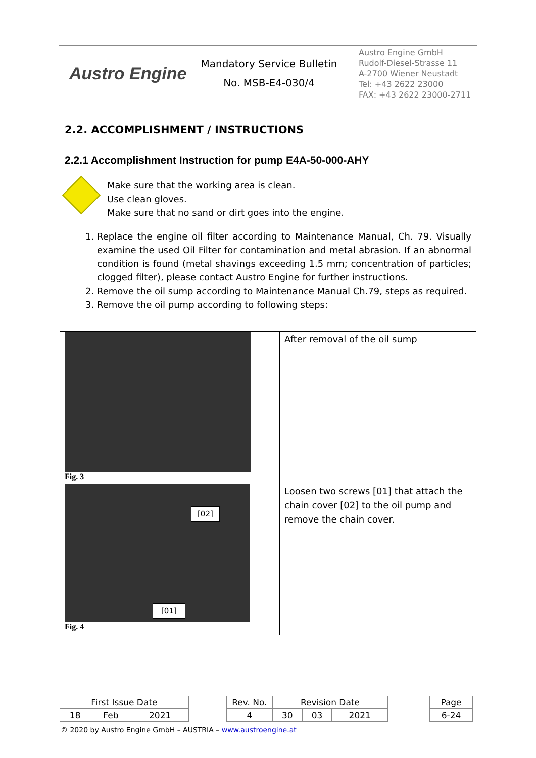| Austro Engine | Mandatory Service Bulletin No. MSB-E4-030/4 | Austro Engine GmbH Rudolf-Diesel-Strasse 11 A-2700 Wiener Neustadt Tel: +43 2622 23000 FAX: +43 2622 23000-2711 |
2.2. ACCOMPLISHMENT / INSTRUCTIONS
2.2.1 Accomplishment Instruction for pump E4A-50-000-AHY
Make sure that the working area is clean.
Use clean gloves.
Make sure that no sand or dirt goes into the engine.
1. Replace the engine oil filter according to Maintenance Manual, Ch. 79. Visually examine the used Oil Filter for contamination and metal abrasion. If an abnormal condition is found (metal shavings exceeding 1.5 mm; concentration of particles; clogged filter), please contact Austro Engine for further instructions.
2. Remove the oil sump according to Maintenance Manual Ch.79, steps as required.
3. Remove the oil pump according to following steps:
| Fig. 3 | After removal of the oil sump |
| [02] [01] Fig. 4 | Loosen two screws [01] that attach the chain cover [02] to the oil pump and remove the chain cover. |
| First Issue Date | | | | Rev. No. | Revision Date | | | | Page |
| 18 | Feb | 2021 | | 4 | 30 | 03 | 2021 | | 6-24 |
© 2020 by Austro Engine GmbH – AUSTRIA – www.austroengine.at